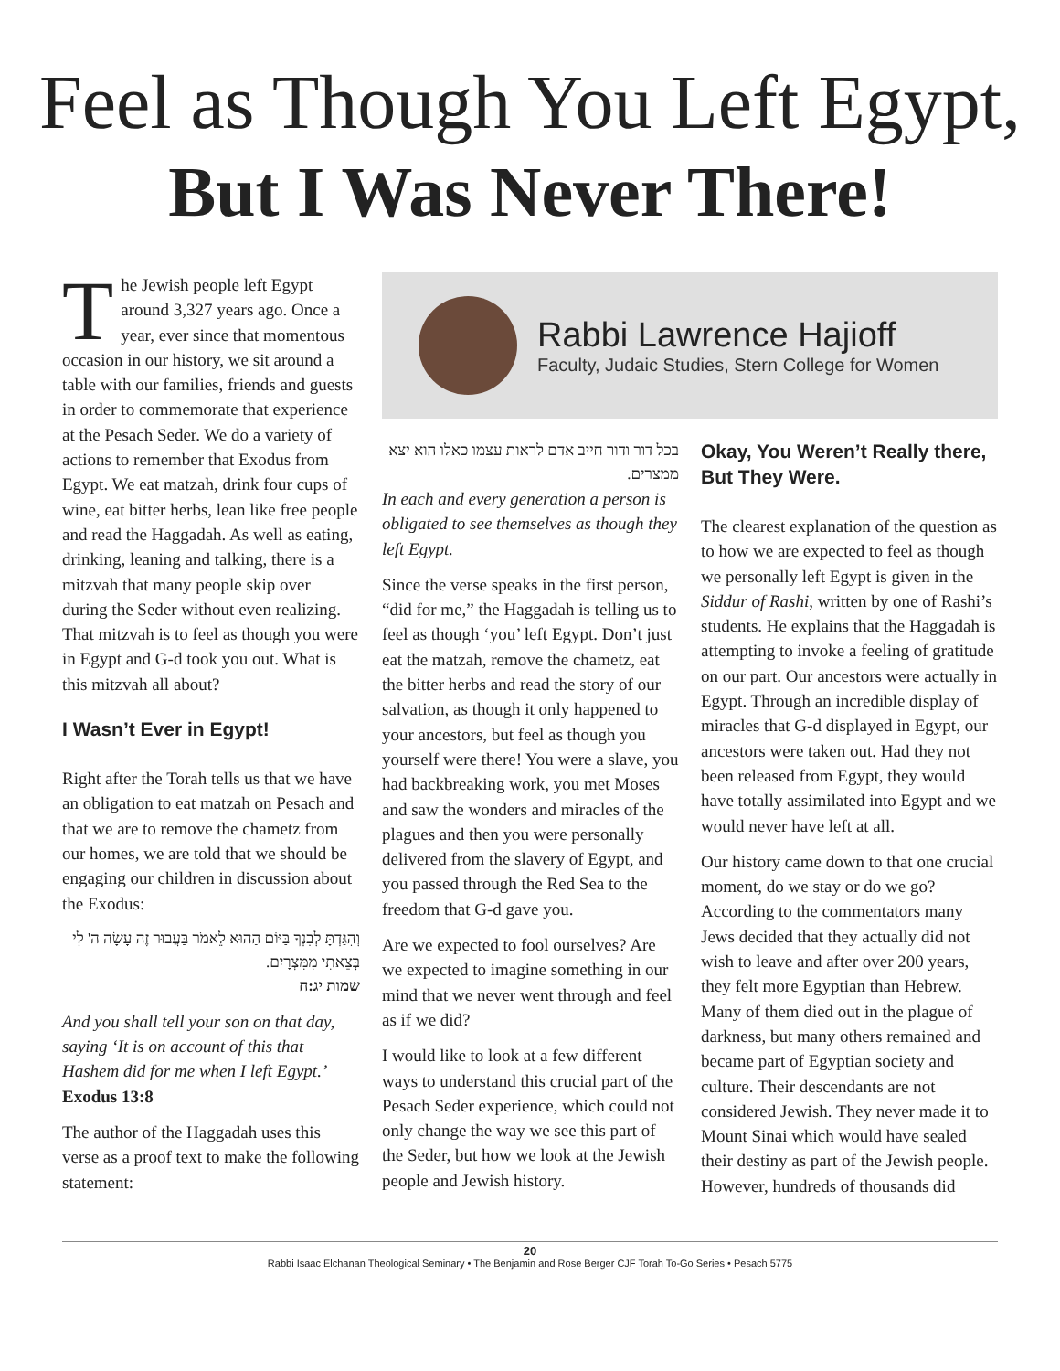Feel as Though You Left Egypt,
But I Was Never There!
The Jewish people left Egypt around 3,327 years ago. Once a year, ever since that momentous occasion in our history, we sit around a table with our families, friends and guests in order to commemorate that experience at the Pesach Seder. We do a variety of actions to remember that Exodus from Egypt. We eat matzah, drink four cups of wine, eat bitter herbs, lean like free people and read the Haggadah. As well as eating, drinking, leaning and talking, there is a mitzvah that many people skip over during the Seder without even realizing. That mitzvah is to feel as though you were in Egypt and G-d took you out. What is this mitzvah all about?
I Wasn’t Ever in Egypt!
Right after the Torah tells us that we have an obligation to eat matzah on Pesach and that we are to remove the chametz from our homes, we are told that we should be engaging our children in discussion about the Exodus:
וְהִגַּדְתָּ לְבִנְךָ בַּיּוֹם הַהוּא לֵאמֹר בַּעֲבוּר זֶה עָשָׂה ה' לִי בְּצֵאתִי מִמִּצְרָיִם.
שמות יג:ח
And you shall tell your son on that day, saying ‘It is on account of this that Hashem did for me when I left Egypt.’
Exodus 13:8
The author of the Haggadah uses this verse as a proof text to make the following statement:
Rabbi Lawrence Hajioff
Faculty, Judaic Studies, Stern College for Women
בכל דור ודור חייב אדם לראות עצמו כאלו הוא יצא ממצרים.
In each and every generation a person is obligated to see themselves as though they left Egypt.
Since the verse speaks in the first person, “did for me,” the Haggadah is telling us to feel as though ‘you’ left Egypt. Don’t just eat the matzah, remove the chametz, eat the bitter herbs and read the story of our salvation, as though it only happened to your ancestors, but feel as though you yourself were there! You were a slave, you had backbreaking work, you met Moses and saw the wonders and miracles of the plagues and then you were personally delivered from the slavery of Egypt, and you passed through the Red Sea to the freedom that G-d gave you.
Are we expected to fool ourselves? Are we expected to imagine something in our mind that we never went through and feel as if we did?
I would like to look at a few different ways to understand this crucial part of the Pesach Seder experience, which could not only change the way we see this part of the Seder, but how we look at the Jewish people and Jewish history.
Okay, You Weren’t Really there, But They Were.
The clearest explanation of the question as to how we are expected to feel as though we personally left Egypt is given in the Siddur of Rashi, written by one of Rashi’s students. He explains that the Haggadah is attempting to invoke a feeling of gratitude on our part. Our ancestors were actually in Egypt. Through an incredible display of miracles that G-d displayed in Egypt, our ancestors were taken out. Had they not been released from Egypt, they would have totally assimilated into Egypt and we would never have left at all.
Our history came down to that one crucial moment, do we stay or do we go? According to the commentators many Jews decided that they actually did not wish to leave and after over 200 years, they felt more Egyptian than Hebrew. Many of them died out in the plague of darkness, but many others remained and became part of Egyptian society and culture. Their descendants are not considered Jewish. They never made it to Mount Sinai which would have sealed their destiny as part of the Jewish people. However, hundreds of thousands did
20
Rabbi Isaac Elchanan Theological Seminary • The Benjamin and Rose Berger CJF Torah To-Go Series • Pesach 5775